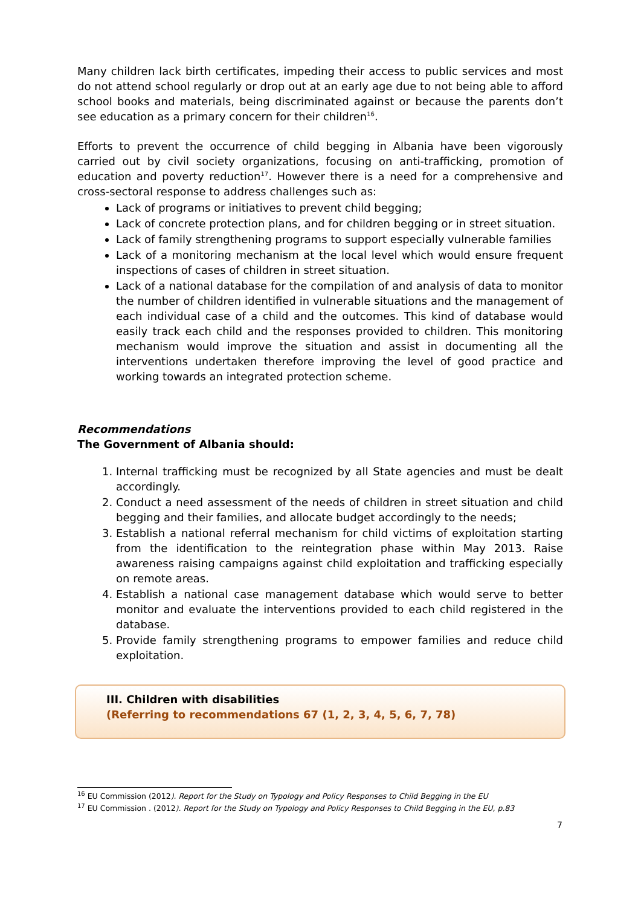Many children lack birth certificates, impeding their access to public services and most do not attend school regularly or drop out at an early age due to not being able to afford school books and materials, being discriminated against or because the parents don’t see education as a primary concern for their children<sup>16</sup>.
Efforts to prevent the occurrence of child begging in Albania have been vigorously carried out by civil society organizations, focusing on anti-trafficking, promotion of education and poverty reduction<sup>17</sup>. However there is a need for a comprehensive and cross-sectoral response to address challenges such as:
Lack of programs or initiatives to prevent child begging;
Lack of concrete protection plans, and for children begging or in street situation.
Lack of family strengthening programs to support especially vulnerable families
Lack of a monitoring mechanism at the local level which would ensure frequent inspections of cases of children in street situation.
Lack of a national database for the compilation of and analysis of data to monitor the number of children identified in vulnerable situations and the management of each individual case of a child and the outcomes. This kind of database would easily track each child and the responses provided to children. This monitoring mechanism would improve the situation and assist in documenting all the interventions undertaken therefore improving the level of good practice and working towards an integrated protection scheme.
Recommendations
The Government of Albania should:
1. Internal trafficking must be recognized by all State agencies and must be dealt accordingly.
2. Conduct a need assessment of the needs of children in street situation and child begging and their families, and allocate budget accordingly to the needs;
3. Establish a national referral mechanism for child victims of exploitation starting from the identification to the reintegration phase within May 2013. Raise awareness raising campaigns against child exploitation and trafficking especially on remote areas.
4. Establish a national case management database which would serve to better monitor and evaluate the interventions provided to each child registered in the database.
5. Provide family strengthening programs to empower families and reduce child exploitation.
III. Children with disabilities
(Referring to recommendations 67 (1, 2, 3, 4, 5, 6, 7, 78)
<sup>16</sup> EU Commission (2012). Report for the Study on Typology and Policy Responses to Child Begging in the EU
<sup>17</sup> EU Commission . (2012). Report for the Study on Typology and Policy Responses to Child Begging in the EU, p.83
7